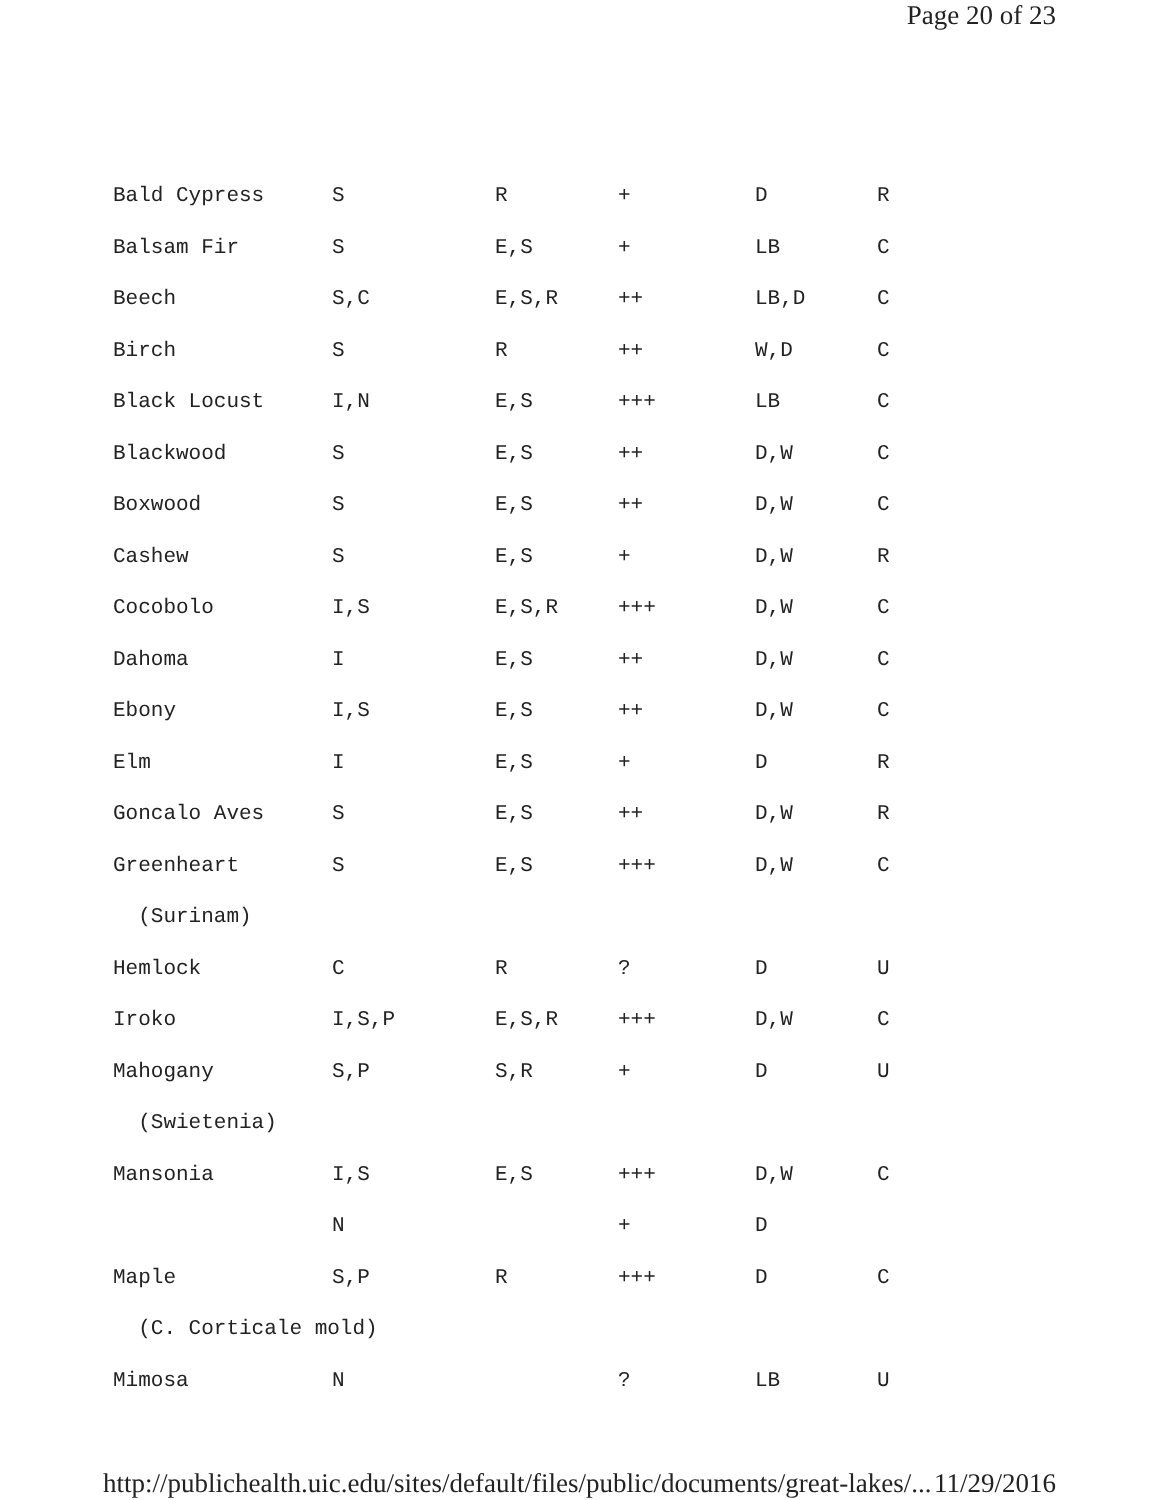Page 20 of 23
| Bald Cypress | S | R | + | D | R |
| Balsam Fir | S | E,S | + | LB | C |
| Beech | S,C | E,S,R | ++ | LB,D | C |
| Birch | S | R | ++ | W,D | C |
| Black Locust | I,N | E,S | +++ | LB | C |
| Blackwood | S | E,S | ++ | D,W | C |
| Boxwood | S | E,S | ++ | D,W | C |
| Cashew | S | E,S | + | D,W | R |
| Cocobolo | I,S | E,S,R | +++ | D,W | C |
| Dahoma | I | E,S | ++ | D,W | C |
| Ebony | I,S | E,S | ++ | D,W | C |
| Elm | I | E,S | + | D | R |
| Goncalo Aves | S | E,S | ++ | D,W | R |
| Greenheart | S | E,S | +++ | D,W | C |
| (Surinam) | | | | | |
| Hemlock | C | R | ? | D | U |
| Iroko | I,S,P | E,S,R | +++ | D,W | C |
| Mahogany | S,P | S,R | + | D | U |
| (Swietenia) | | | | | |
| Mansonia | I,S | E,S | +++ | D,W | C |
| | N | | + | D | |
| Maple | S,P | R | +++ | D | C |
| (C. Corticale mold) | | | | | |
| Mimosa | N | | ? | LB | U |
http://publichealth.uic.edu/sites/default/files/public/documents/great-lakes/... 11/29/2016